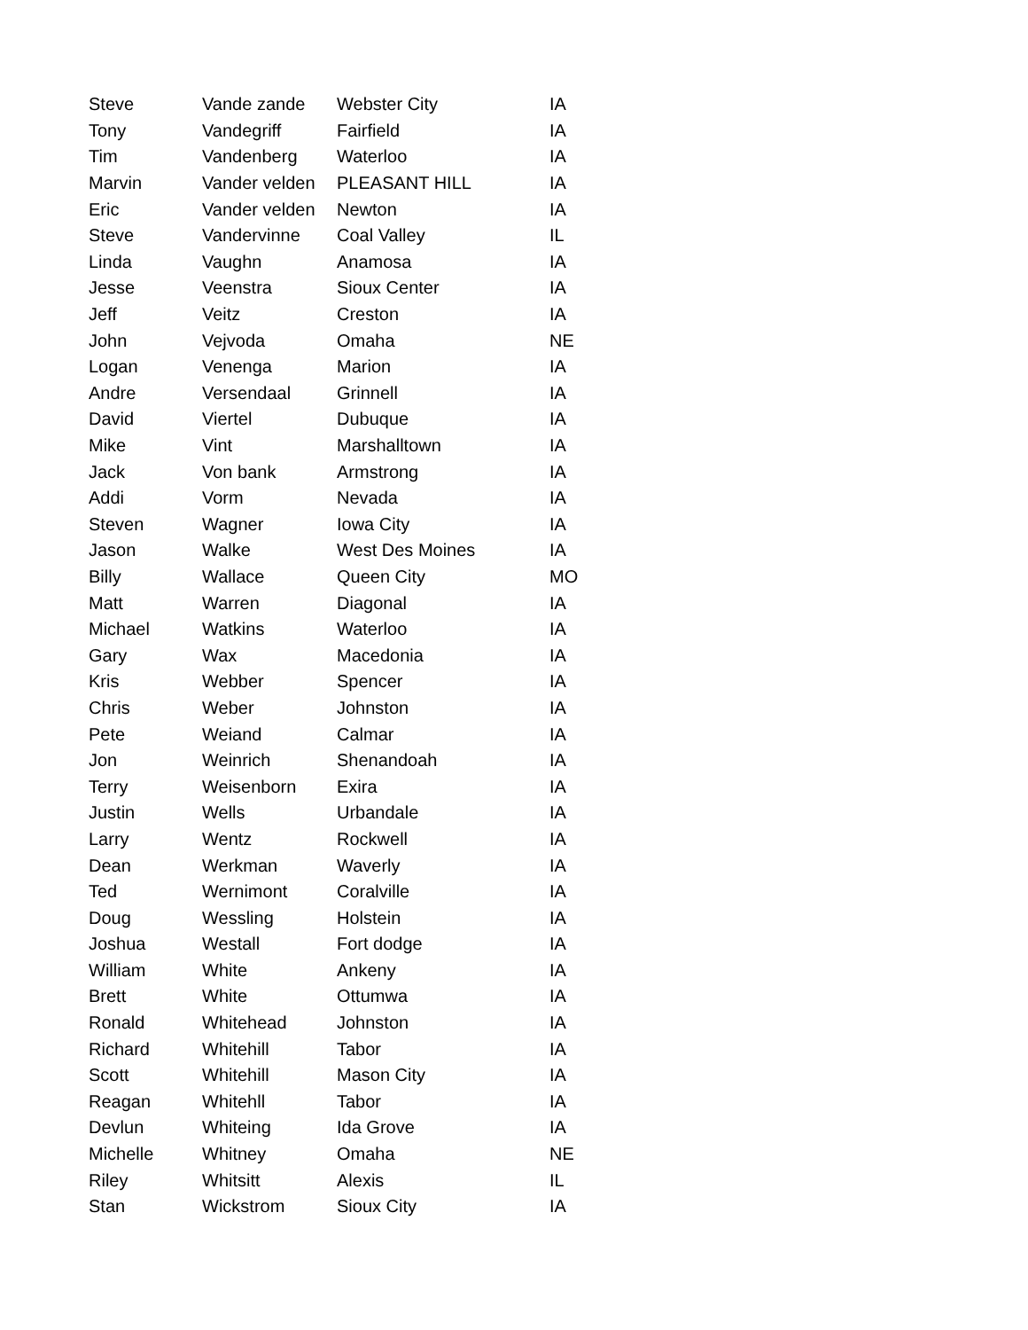| Steve | Vande zande | Webster City | IA |
| Tony | Vandegriff | Fairfield | IA |
| Tim | Vandenberg | Waterloo | IA |
| Marvin | Vander velden | PLEASANT HILL | IA |
| Eric | Vander velden | Newton | IA |
| Steve | Vandervinne | Coal Valley | IL |
| Linda | Vaughn | Anamosa | IA |
| Jesse | Veenstra | Sioux Center | IA |
| Jeff | Veitz | Creston | IA |
| John | Vejvoda | Omaha | NE |
| Logan | Venenga | Marion | IA |
| Andre | Versendaal | Grinnell | IA |
| David | Viertel | Dubuque | IA |
| Mike | Vint | Marshalltown | IA |
| Jack | Von bank | Armstrong | IA |
| Addi | Vorm | Nevada | IA |
| Steven | Wagner | Iowa City | IA |
| Jason | Walke | West Des Moines | IA |
| Billy | Wallace | Queen City | MO |
| Matt | Warren | Diagonal | IA |
| Michael | Watkins | Waterloo | IA |
| Gary | Wax | Macedonia | IA |
| Kris | Webber | Spencer | IA |
| Chris | Weber | Johnston | IA |
| Pete | Weiand | Calmar | IA |
| Jon | Weinrich | Shenandoah | IA |
| Terry | Weisenborn | Exira | IA |
| Justin | Wells | Urbandale | IA |
| Larry | Wentz | Rockwell | IA |
| Dean | Werkman | Waverly | IA |
| Ted | Wernimont | Coralville | IA |
| Doug | Wessling | Holstein | IA |
| Joshua | Westall | Fort dodge | IA |
| William | White | Ankeny | IA |
| Brett | White | Ottumwa | IA |
| Ronald | Whitehead | Johnston | IA |
| Richard | Whitehill | Tabor | IA |
| Scott | Whitehill | Mason City | IA |
| Reagan | Whitehll | Tabor | IA |
| Devlun | Whiteing | Ida Grove | IA |
| Michelle | Whitney | Omaha | NE |
| Riley | Whitsitt | Alexis | IL |
| Stan | Wickstrom | Sioux City | IA |